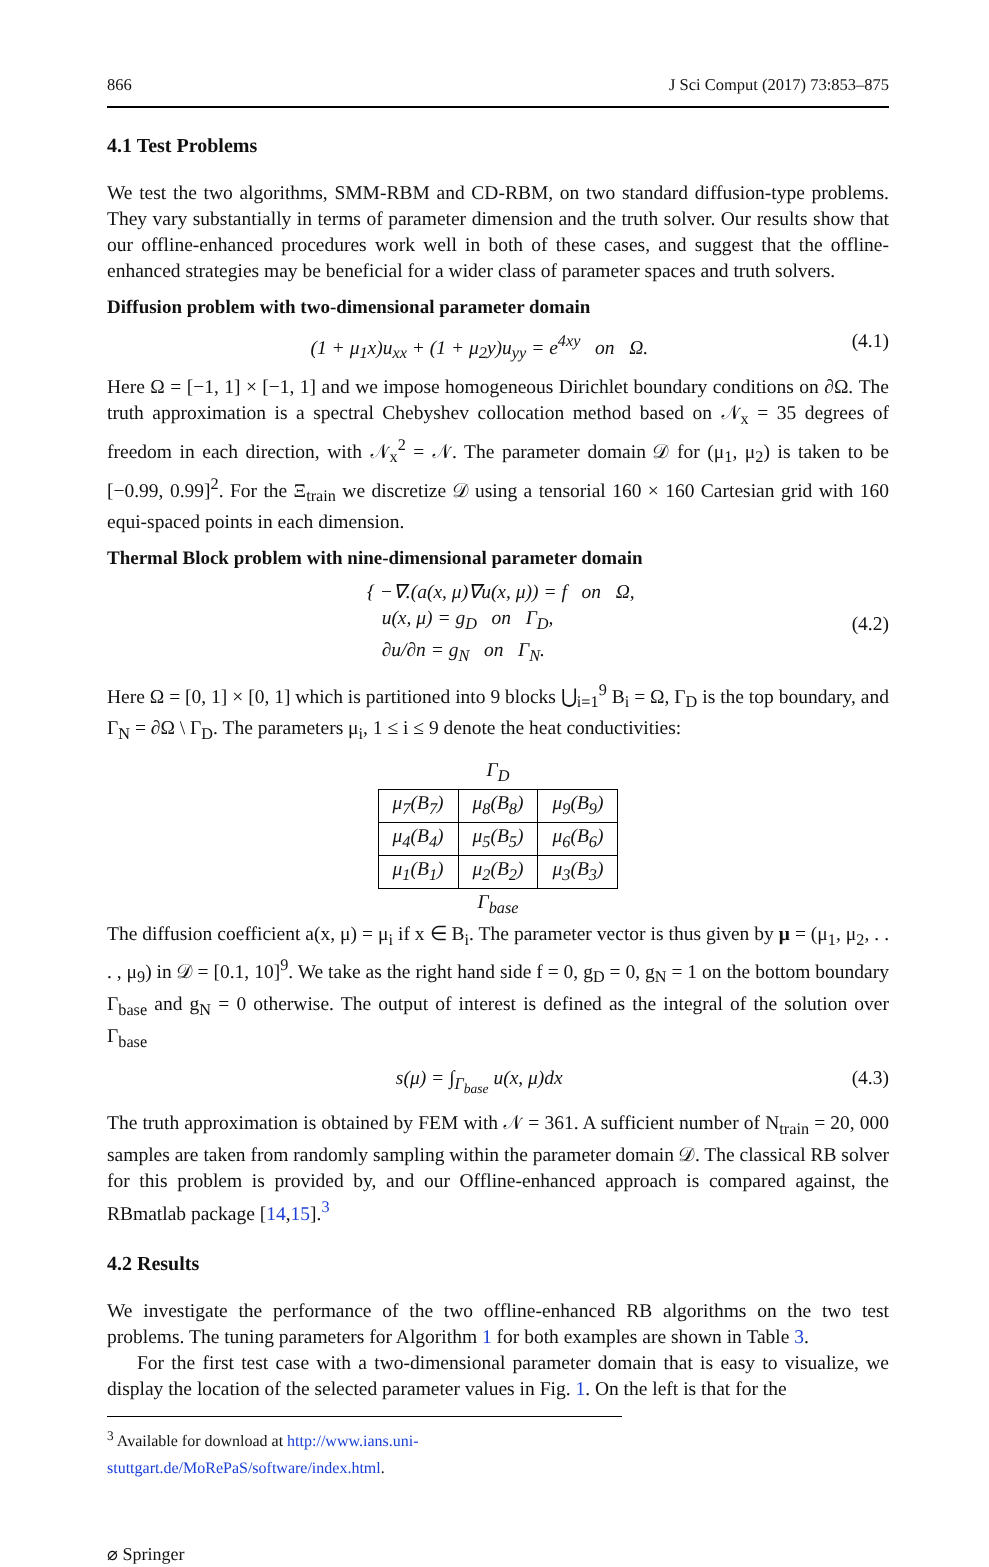866 J Sci Comput (2017) 73:853–875
4.1 Test Problems
We test the two algorithms, SMM-RBM and CD-RBM, on two standard diffusion-type problems. They vary substantially in terms of parameter dimension and the truth solver. Our results show that our offline-enhanced procedures work well in both of these cases, and suggest that the offline-enhanced strategies may be beneficial for a wider class of parameter spaces and truth solvers.
Diffusion problem with two-dimensional parameter domain
(1 + μ<sub>1</sub>x)u<sub>xx</sub> + (1 + μ<sub>2</sub>y)u<sub>yy</sub> = e<sup>4xy</sup> on Ω. (4.1)
Here Ω = [−1, 1] × [−1, 1] and we impose homogeneous Dirichlet boundary conditions on ∂Ω. The truth approximation is a spectral Chebyshev collocation method based on 𝒩<sub>x</sub> = 35 degrees of freedom in each direction, with 𝒩<sub>x</sub><sup>2</sup> = 𝒩. The parameter domain 𝒟 for (μ<sub>1</sub>, μ<sub>2</sub>) is taken to be [−0.99, 0.99]<sup>2</sup>. For the Ξ<sub>train</sub> we discretize 𝒟 using a tensorial 160 × 160 Cartesian grid with 160 equi-spaced points in each dimension.
Thermal Block problem with nine-dimensional parameter domain
{ −∇.(a(x, μ)∇u(x, μ)) = f on Ω,
u(x, μ) = g<sub>D</sub> on Γ<sub>D</sub>,
∂u/∂n = g<sub>N</sub> on Γ<sub>N</sub>. (4.2)
Here Ω = [0, 1] × [0, 1] which is partitioned into 9 blocks ⋃<sub>i=1</sub><sup>9</sup> B<sub>i</sub> = Ω, Γ<sub>D</sub> is the top boundary, and Γ<sub>N</sub> = ∂Ω \ Γ<sub>D</sub>. The parameters μ<sub>i</sub>, 1 ≤ i ≤ 9 denote the heat conductivities:
Γ<sub>D</sub>
| μ<sub>7</sub>(B<sub>7</sub>) | μ<sub>8</sub>(B<sub>8</sub>) | μ<sub>9</sub>(B<sub>9</sub>) |
| μ<sub>4</sub>(B<sub>4</sub>) | μ<sub>5</sub>(B<sub>5</sub>) | μ<sub>6</sub>(B<sub>6</sub>) |
| μ<sub>1</sub>(B<sub>1</sub>) | μ<sub>2</sub>(B<sub>2</sub>) | μ<sub>3</sub>(B<sub>3</sub>) |
Γ<sub>base</sub>
The diffusion coefficient a(x, μ) = μ<sub>i</sub> if x ∈ B<sub>i</sub>. The parameter vector is thus given by μ = (μ<sub>1</sub>, μ<sub>2</sub>, . . . , μ<sub>9</sub>) in 𝒟 = [0.1, 10]<sup>9</sup>. We take as the right hand side f = 0, g<sub>D</sub> = 0, g<sub>N</sub> = 1 on the bottom boundary Γ<sub>base</sub> and g<sub>N</sub> = 0 otherwise. The output of interest is defined as the integral of the solution over Γ<sub>base</sub>
s(μ) = ∫<sub>Γ<sub>base</sub></sub> u(x, μ)dx (4.3)
The truth approximation is obtained by FEM with 𝒩 = 361. A sufficient number of N<sub>train</sub> = 20, 000 samples are taken from randomly sampling within the parameter domain 𝒟. The classical RB solver for this problem is provided by, and our Offline-enhanced approach is compared against, the RBmatlab package [14,15].<sup>3</sup>
4.2 Results
We investigate the performance of the two offline-enhanced RB algorithms on the two test problems. The tuning parameters for Algorithm 1 for both examples are shown in Table 3.
For the first test case with a two-dimensional parameter domain that is easy to visualize, we display the location of the selected parameter values in Fig. 1. On the left is that for the
<sup>3</sup> Available for download at http://www.ians.uni-stuttgart.de/MoRePaS/software/index.html.
⌀ Springer